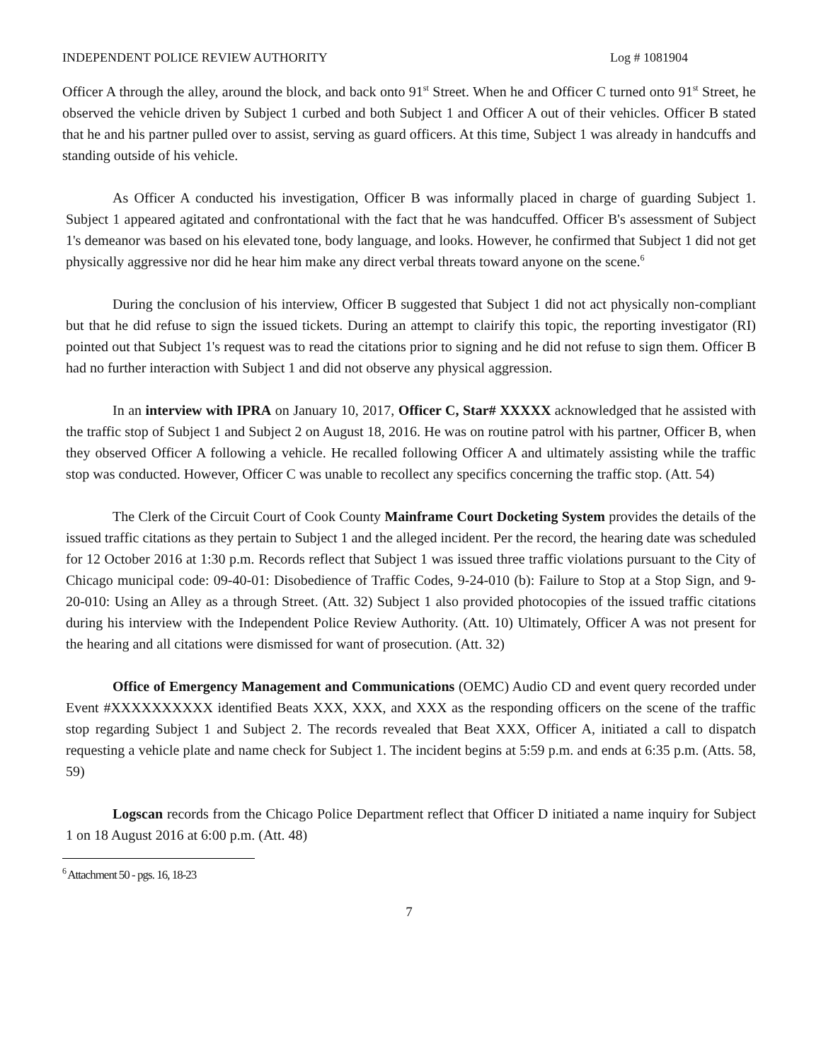INDEPENDENT POLICE REVIEW AUTHORITY Log # 1081904
Officer A through the alley, around the block, and back onto 91<sup>st</sup> Street. When he and Officer C turned onto 91<sup>st</sup> Street, he observed the vehicle driven by Subject 1 curbed and both Subject 1 and Officer A out of their vehicles. Officer B stated that he and his partner pulled over to assist, serving as guard officers. At this time, Subject 1 was already in handcuffs and standing outside of his vehicle.
As Officer A conducted his investigation, Officer B was informally placed in charge of guarding Subject 1. Subject 1 appeared agitated and confrontational with the fact that he was handcuffed. Officer B's assessment of Subject 1's demeanor was based on his elevated tone, body language, and looks. However, he confirmed that Subject 1 did not get physically aggressive nor did he hear him make any direct verbal threats toward anyone on the scene.<sup>6</sup>
During the conclusion of his interview, Officer B suggested that Subject 1 did not act physically non-compliant but that he did refuse to sign the issued tickets. During an attempt to clairify this topic, the reporting investigator (RI) pointed out that Subject 1's request was to read the citations prior to signing and he did not refuse to sign them. Officer B had no further interaction with Subject 1 and did not observe any physical aggression.
In an interview with IPRA on January 10, 2017, Officer C, Star# XXXXX acknowledged that he assisted with the traffic stop of Subject 1 and Subject 2 on August 18, 2016. He was on routine patrol with his partner, Officer B, when they observed Officer A following a vehicle. He recalled following Officer A and ultimately assisting while the traffic stop was conducted. However, Officer C was unable to recollect any specifics concerning the traffic stop. (Att. 54)
The Clerk of the Circuit Court of Cook County Mainframe Court Docketing System provides the details of the issued traffic citations as they pertain to Subject 1 and the alleged incident. Per the record, the hearing date was scheduled for 12 October 2016 at 1:30 p.m. Records reflect that Subject 1 was issued three traffic violations pursuant to the City of Chicago municipal code: 09-40-01: Disobedience of Traffic Codes, 9-24-010 (b): Failure to Stop at a Stop Sign, and 9-20-010: Using an Alley as a through Street. (Att. 32) Subject 1 also provided photocopies of the issued traffic citations during his interview with the Independent Police Review Authority. (Att. 10) Ultimately, Officer A was not present for the hearing and all citations were dismissed for want of prosecution. (Att. 32)
Office of Emergency Management and Communications (OEMC) Audio CD and event query recorded under Event #XXXXXXXXXX identified Beats XXX, XXX, and XXX as the responding officers on the scene of the traffic stop regarding Subject 1 and Subject 2. The records revealed that Beat XXX, Officer A, initiated a call to dispatch requesting a vehicle plate and name check for Subject 1. The incident begins at 5:59 p.m. and ends at 6:35 p.m. (Atts. 58, 59)
Logscan records from the Chicago Police Department reflect that Officer D initiated a name inquiry for Subject 1 on 18 August 2016 at 6:00 p.m. (Att. 48)
<sup>6</sup> Attachment 50 - pgs. 16, 18-23
7